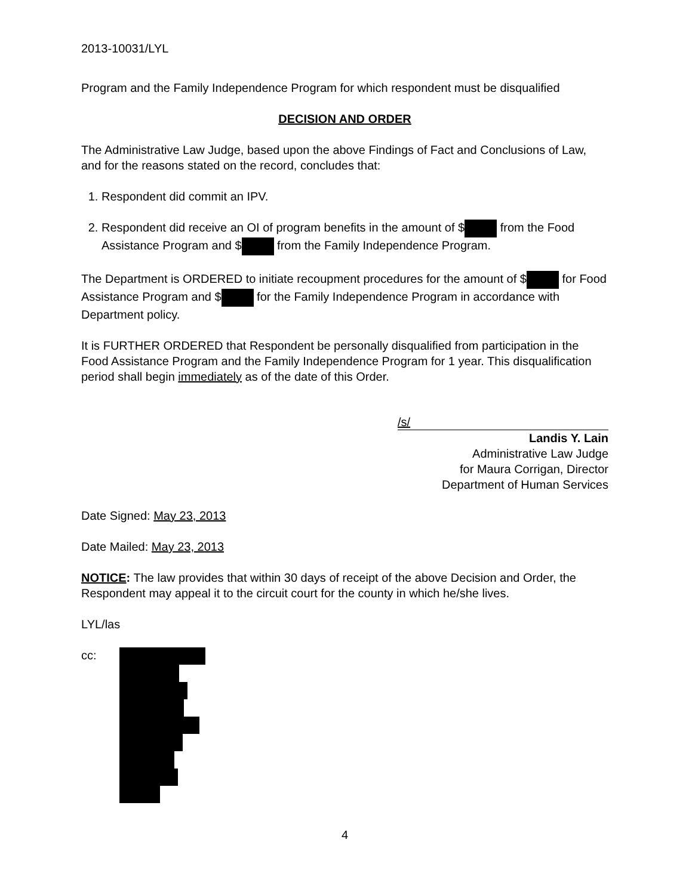2013-10031/LYL
Program and the Family Independence Program for which respondent must be disqualified
DECISION AND ORDER
The Administrative Law Judge, based upon the above Findings of Fact and Conclusions of Law, and for the reasons stated on the record, concludes that:
1. Respondent did commit an IPV.
2. Respondent did receive an OI of program benefits in the amount of $ from the Food Assistance Program and $ from the Family Independence Program.
The Department is ORDERED to initiate recoupment procedures for the amount of $ for Food Assistance Program and $ for the Family Independence Program in accordance with Department policy.
It is FURTHER ORDERED that Respondent be personally disqualified from participation in the Food Assistance Program and the Family Independence Program for 1 year. This disqualification period shall begin immediately as of the date of this Order.
/s/
Landis Y. Lain
Administrative Law Judge
for Maura Corrigan, Director
Department of Human Services
Date Signed: May 23, 2013
Date Mailed: May 23, 2013
NOTICE: The law provides that within 30 days of receipt of the above Decision and Order, the Respondent may appeal it to the circuit court for the county in which he/she lives.
LYL/las
cc:
4